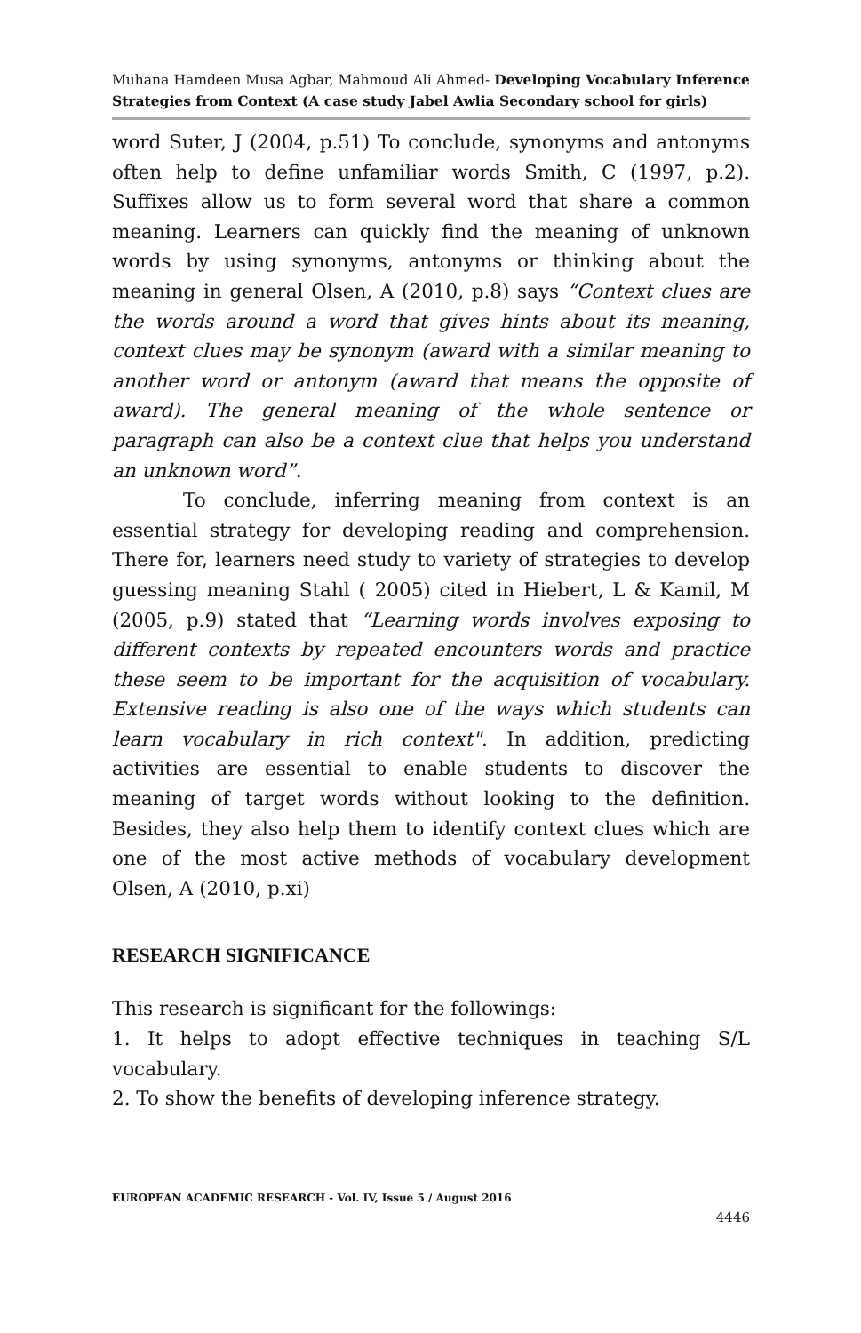Muhana Hamdeen Musa Agbar, Mahmoud Ali Ahmed- Developing Vocabulary Inference Strategies from Context (A case study Jabel Awlia Secondary school for girls)
word Suter, J (2004, p.51) To conclude, synonyms and antonyms often help to define unfamiliar words Smith, C (1997, p.2). Suffixes allow us to form several word that share a common meaning. Learners can quickly find the meaning of unknown words by using synonyms, antonyms or thinking about the meaning in general Olsen, A (2010, p.8) says “Context clues are the words around a word that gives hints about its meaning, context clues may be synonym (award with a similar meaning to another word or antonym (award that means the opposite of award). The general meaning of the whole sentence or paragraph can also be a context clue that helps you understand an unknown word”.
To conclude, inferring meaning from context is an essential strategy for developing reading and comprehension. There for, learners need study to variety of strategies to develop guessing meaning Stahl ( 2005) cited in Hiebert, L & Kamil, M (2005, p.9) stated that “Learning words involves exposing to different contexts by repeated encounters words and practice these seem to be important for the acquisition of vocabulary. Extensive reading is also one of the ways which students can learn vocabulary in rich context". In addition, predicting activities are essential to enable students to discover the meaning of target words without looking to the definition. Besides, they also help them to identify context clues which are one of the most active methods of vocabulary development Olsen, A (2010, p.xi)
RESEARCH SIGNIFICANCE
This research is significant for the followings:
1. It helps to adopt effective techniques in teaching S/L vocabulary.
2. To show the benefits of developing inference strategy.
EUROPEAN ACADEMIC RESEARCH - Vol. IV, Issue 5 / August 2016
4446